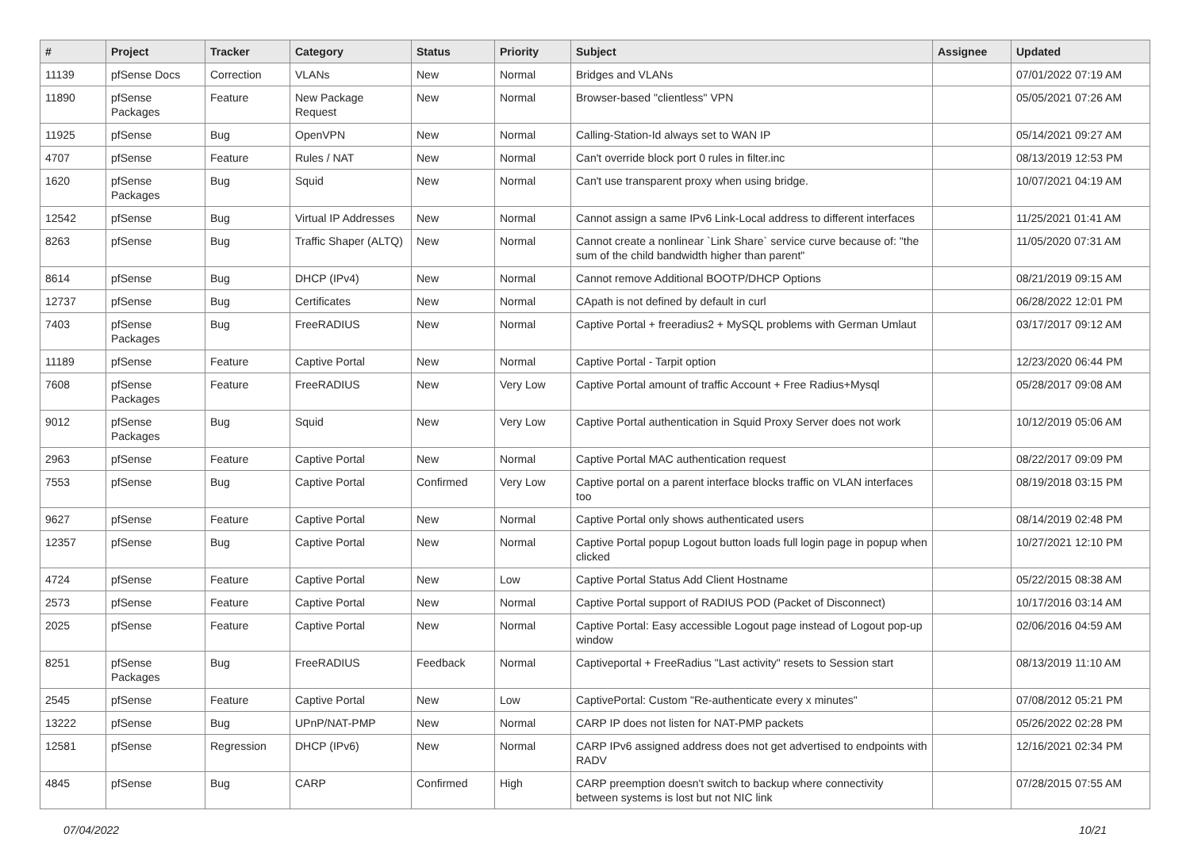| # | Project | Tracker | Category | Status | Priority | Subject | Assignee | Updated |
| --- | --- | --- | --- | --- | --- | --- | --- | --- |
| 11139 | pfSense Docs | Correction | VLANs | New | Normal | Bridges and VLANs | | 07/01/2022 07:19 AM |
| 11890 | pfSense Packages | Feature | New Package Request | New | Normal | Browser-based "clientless" VPN | | 05/05/2021 07:26 AM |
| 11925 | pfSense | Bug | OpenVPN | New | Normal | Calling-Station-Id always set to WAN IP | | 05/14/2021 09:27 AM |
| 4707 | pfSense | Feature | Rules / NAT | New | Normal | Can't override block port 0 rules in filter.inc | | 08/13/2019 12:53 PM |
| 1620 | pfSense Packages | Bug | Squid | New | Normal | Can't use transparent proxy when using bridge. | | 10/07/2021 04:19 AM |
| 12542 | pfSense | Bug | Virtual IP Addresses | New | Normal | Cannot assign a same IPv6 Link-Local address to different interfaces | | 11/25/2021 01:41 AM |
| 8263 | pfSense | Bug | Traffic Shaper (ALTQ) | New | Normal | Cannot create a nonlinear `Link Share` service curve because of: "the sum of the child bandwidth higher than parent" | | 11/05/2020 07:31 AM |
| 8614 | pfSense | Bug | DHCP (IPv4) | New | Normal | Cannot remove Additional BOOTP/DHCP Options | | 08/21/2019 09:15 AM |
| 12737 | pfSense | Bug | Certificates | New | Normal | CApath is not defined by default in curl | | 06/28/2022 12:01 PM |
| 7403 | pfSense Packages | Bug | FreeRADIUS | New | Normal | Captive Portal + freeradius2 + MySQL problems with German Umlaut | | 03/17/2017 09:12 AM |
| 11189 | pfSense | Feature | Captive Portal | New | Normal | Captive Portal - Tarpit option | | 12/23/2020 06:44 PM |
| 7608 | pfSense Packages | Feature | FreeRADIUS | New | Very Low | Captive Portal amount of traffic Account + Free Radius+Mysql | | 05/28/2017 09:08 AM |
| 9012 | pfSense Packages | Bug | Squid | New | Very Low | Captive Portal authentication in Squid Proxy Server does not work | | 10/12/2019 05:06 AM |
| 2963 | pfSense | Feature | Captive Portal | New | Normal | Captive Portal MAC authentication request | | 08/22/2017 09:09 PM |
| 7553 | pfSense | Bug | Captive Portal | Confirmed | Very Low | Captive portal on a parent interface blocks traffic on VLAN interfaces too | | 08/19/2018 03:15 PM |
| 9627 | pfSense | Feature | Captive Portal | New | Normal | Captive Portal only shows authenticated users | | 08/14/2019 02:48 PM |
| 12357 | pfSense | Bug | Captive Portal | New | Normal | Captive Portal popup Logout button loads full login page in popup when clicked | | 10/27/2021 12:10 PM |
| 4724 | pfSense | Feature | Captive Portal | New | Low | Captive Portal Status Add Client Hostname | | 05/22/2015 08:38 AM |
| 2573 | pfSense | Feature | Captive Portal | New | Normal | Captive Portal support of RADIUS POD (Packet of Disconnect) | | 10/17/2016 03:14 AM |
| 2025 | pfSense | Feature | Captive Portal | New | Normal | Captive Portal: Easy accessible Logout page instead of Logout pop-up window | | 02/06/2016 04:59 AM |
| 8251 | pfSense Packages | Bug | FreeRADIUS | Feedback | Normal | Captiveportal + FreeRadius "Last activity" resets to Session start | | 08/13/2019 11:10 AM |
| 2545 | pfSense | Feature | Captive Portal | New | Low | CaptivePortal: Custom "Re-authenticate every x minutes" | | 07/08/2012 05:21 PM |
| 13222 | pfSense | Bug | UPnP/NAT-PMP | New | Normal | CARP IP does not listen for NAT-PMP packets | | 05/26/2022 02:28 PM |
| 12581 | pfSense | Regression | DHCP (IPv6) | New | Normal | CARP IPv6 assigned address does not get advertised to endpoints with RADV | | 12/16/2021 02:34 PM |
| 4845 | pfSense | Bug | CARP | Confirmed | High | CARP preemption doesn't switch to backup where connectivity between systems is lost but not NIC link | | 07/28/2015 07:55 AM |
07/04/2022 10/21